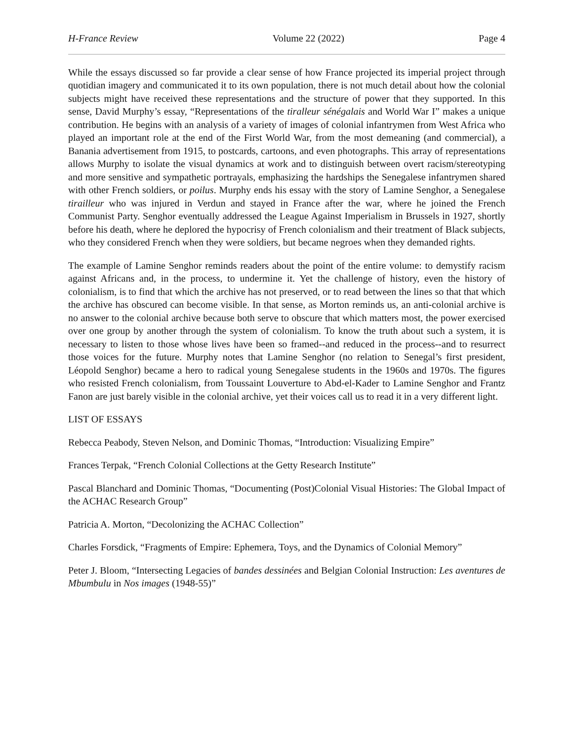H-France Review Volume 22 (2022) Page 4
While the essays discussed so far provide a clear sense of how France projected its imperial project through quotidian imagery and communicated it to its own population, there is not much detail about how the colonial subjects might have received these representations and the structure of power that they supported. In this sense, David Murphy’s essay, “Representations of the tiralleur sénégalais and World War I” makes a unique contribution. He begins with an analysis of a variety of images of colonial infantrymen from West Africa who played an important role at the end of the First World War, from the most demeaning (and commercial), a Banania advertisement from 1915, to postcards, cartoons, and even photographs. This array of representations allows Murphy to isolate the visual dynamics at work and to distinguish between overt racism/stereotyping and more sensitive and sympathetic portrayals, emphasizing the hardships the Senegalese infantrymen shared with other French soldiers, or poilus. Murphy ends his essay with the story of Lamine Senghor, a Senegalese tirailleur who was injured in Verdun and stayed in France after the war, where he joined the French Communist Party. Senghor eventually addressed the League Against Imperialism in Brussels in 1927, shortly before his death, where he deplored the hypocrisy of French colonialism and their treatment of Black subjects, who they considered French when they were soldiers, but became negroes when they demanded rights.
The example of Lamine Senghor reminds readers about the point of the entire volume: to demystify racism against Africans and, in the process, to undermine it. Yet the challenge of history, even the history of colonialism, is to find that which the archive has not preserved, or to read between the lines so that that which the archive has obscured can become visible. In that sense, as Morton reminds us, an anti-colonial archive is no answer to the colonial archive because both serve to obscure that which matters most, the power exercised over one group by another through the system of colonialism. To know the truth about such a system, it is necessary to listen to those whose lives have been so framed--and reduced in the process--and to resurrect those voices for the future. Murphy notes that Lamine Senghor (no relation to Senegal’s first president, Léopold Senghor) became a hero to radical young Senegalese students in the 1960s and 1970s. The figures who resisted French colonialism, from Toussaint Louverture to Abd-el-Kader to Lamine Senghor and Frantz Fanon are just barely visible in the colonial archive, yet their voices call us to read it in a very different light.
LIST OF ESSAYS
Rebecca Peabody, Steven Nelson, and Dominic Thomas, “Introduction: Visualizing Empire”
Frances Terpak, “French Colonial Collections at the Getty Research Institute”
Pascal Blanchard and Dominic Thomas, “Documenting (Post)Colonial Visual Histories: The Global Impact of the ACHAC Research Group”
Patricia A. Morton, “Decolonizing the ACHAC Collection”
Charles Forsdick, “Fragments of Empire: Ephemera, Toys, and the Dynamics of Colonial Memory”
Peter J. Bloom, “Intersecting Legacies of bandes dessinées and Belgian Colonial Instruction: Les aventures de Mbumbulu in Nos images (1948-55)”